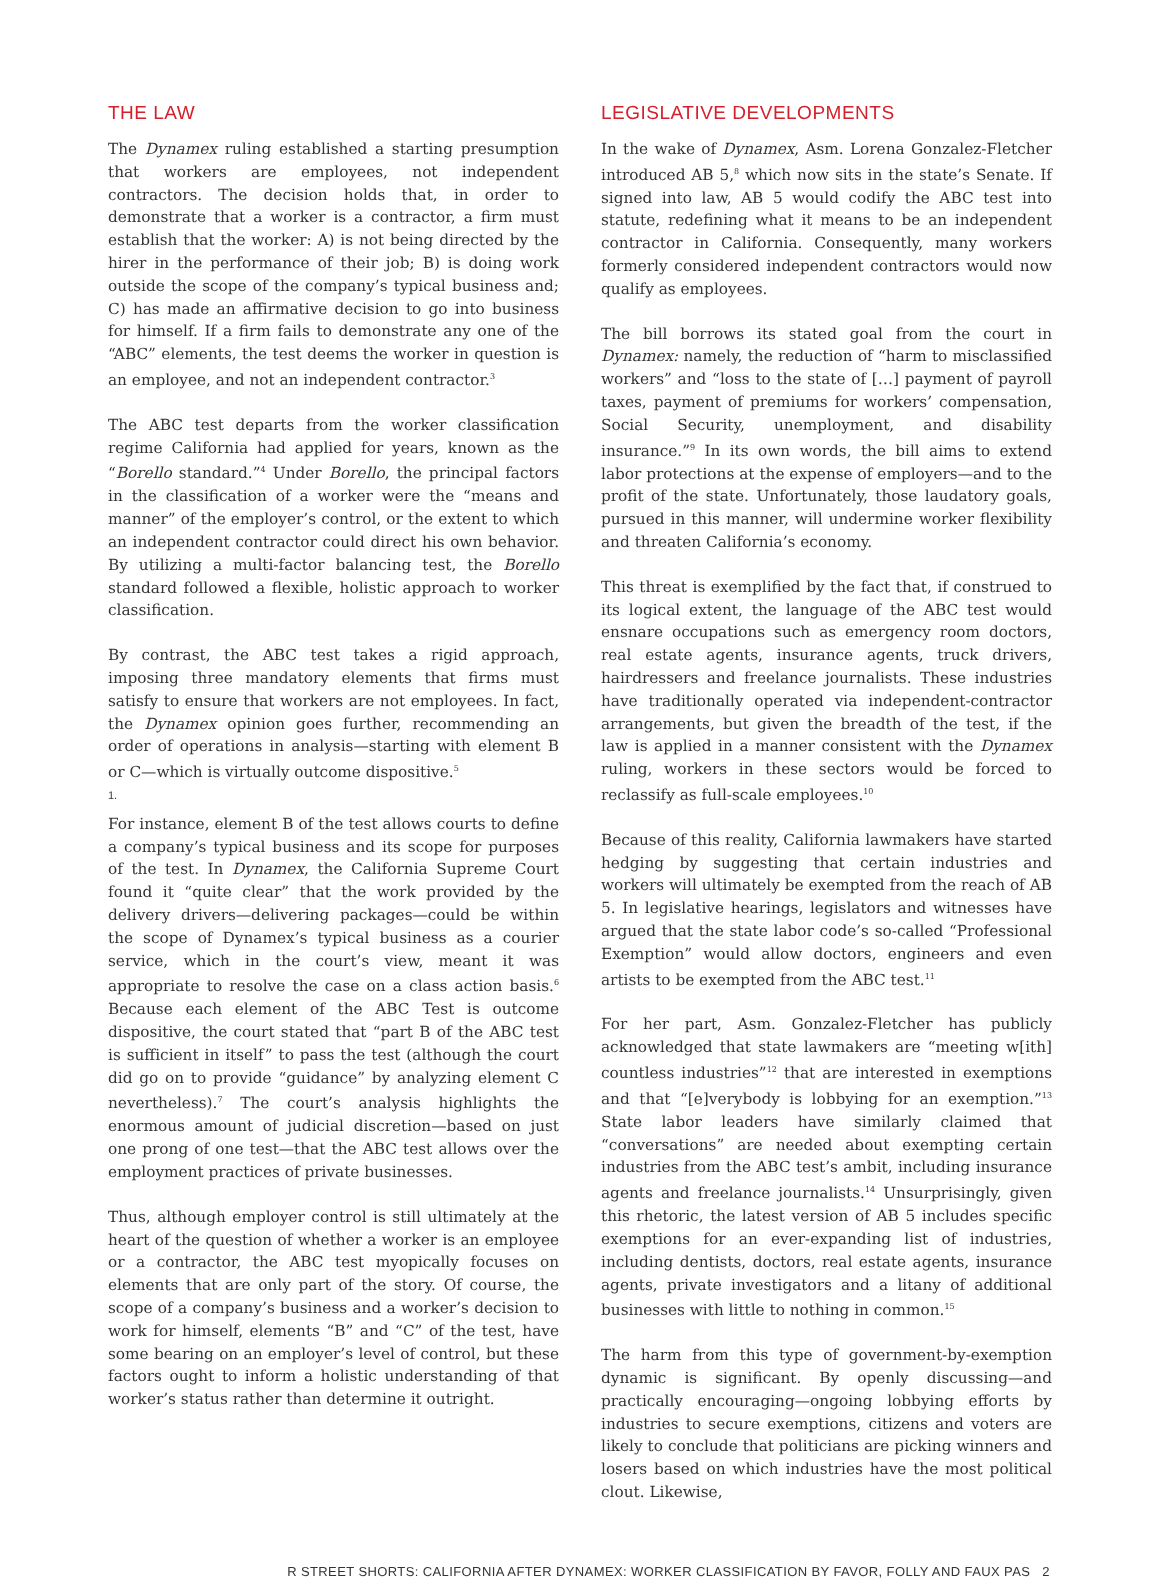THE LAW
The Dynamex ruling established a starting presumption that workers are employees, not independent contractors. The decision holds that, in order to demonstrate that a worker is a contractor, a firm must establish that the worker: A) is not being directed by the hirer in the performance of their job; B) is doing work outside the scope of the company’s typical business and; C) has made an affirmative decision to go into business for himself. If a firm fails to demonstrate any one of the “ABC” elements, the test deems the worker in question is an employee, and not an independent contractor.<sup>3</sup>
The ABC test departs from the worker classification regime California had applied for years, known as the “Borello standard.”<sup>4</sup> Under Borello, the principal factors in the classification of a worker were the “means and manner” of the employer’s control, or the extent to which an independent contractor could direct his own behavior. By utilizing a multi-factor balancing test, the Borello standard followed a flexible, holistic approach to worker classification.
By contrast, the ABC test takes a rigid approach, imposing three mandatory elements that firms must satisfy to ensure that workers are not employees. In fact, the Dynamex opinion goes further, recommending an order of operations in analysis—starting with element B or C—which is virtually outcome dispositive.<sup>5</sup>
1.
For instance, element B of the test allows courts to define a company’s typical business and its scope for purposes of the test. In Dynamex, the California Supreme Court found it “quite clear” that the work provided by the delivery drivers—delivering packages—could be within the scope of Dynamex’s typical business as a courier service, which in the court’s view, meant it was appropriate to resolve the case on a class action basis.<sup>6</sup> Because each element of the ABC Test is outcome dispositive, the court stated that “part B of the ABC test is sufficient in itself” to pass the test (although the court did go on to provide “guidance” by analyzing element C nevertheless).<sup>7</sup> The court’s analysis highlights the enormous amount of judicial discretion—based on just one prong of one test—that the ABC test allows over the employment practices of private businesses.
Thus, although employer control is still ultimately at the heart of the question of whether a worker is an employee or a contractor, the ABC test myopically focuses on elements that are only part of the story. Of course, the scope of a company’s business and a worker’s decision to work for himself, elements “B” and “C” of the test, have some bearing on an employer’s level of control, but these factors ought to inform a holistic understanding of that worker’s status rather than determine it outright.
LEGISLATIVE DEVELOPMENTS
In the wake of Dynamex, Asm. Lorena Gonzalez-Fletcher introduced AB 5,<sup>8</sup> which now sits in the state’s Senate. If signed into law, AB 5 would codify the ABC test into statute, redefining what it means to be an independent contractor in California. Consequently, many workers formerly considered independent contractors would now qualify as employees.
The bill borrows its stated goal from the court in Dynamex: namely, the reduction of “harm to misclassified workers” and “loss to the state of […] payment of payroll taxes, payment of premiums for workers’ compensation, Social Security, unemployment, and disability insurance.”<sup>9</sup> In its own words, the bill aims to extend labor protections at the expense of employers—and to the profit of the state. Unfortunately, those laudatory goals, pursued in this manner, will undermine worker flexibility and threaten California’s economy.
This threat is exemplified by the fact that, if construed to its logical extent, the language of the ABC test would ensnare occupations such as emergency room doctors, real estate agents, insurance agents, truck drivers, hairdressers and freelance journalists. These industries have traditionally operated via independent-contractor arrangements, but given the breadth of the test, if the law is applied in a manner consistent with the Dynamex ruling, workers in these sectors would be forced to reclassify as full-scale employees.<sup>10</sup>
Because of this reality, California lawmakers have started hedging by suggesting that certain industries and workers will ultimately be exempted from the reach of AB 5. In legislative hearings, legislators and witnesses have argued that the state labor code’s so-called “Professional Exemption” would allow doctors, engineers and even artists to be exempted from the ABC test.<sup>11</sup>
For her part, Asm. Gonzalez-Fletcher has publicly acknowledged that state lawmakers are “meeting w[ith] countless industries”<sup>12</sup> that are interested in exemptions and that “[e]verybody is lobbying for an exemption.”<sup>13</sup> State labor leaders have similarly claimed that “conversations” are needed about exempting certain industries from the ABC test’s ambit, including insurance agents and freelance journalists.<sup>14</sup> Unsurprisingly, given this rhetoric, the latest version of AB 5 includes specific exemptions for an ever-expanding list of industries, including dentists, doctors, real estate agents, insurance agents, private investigators and a litany of additional businesses with little to nothing in common.<sup>15</sup>
The harm from this type of government-by-exemption dynamic is significant. By openly discussing—and practically encouraging—ongoing lobbying efforts by industries to secure exemptions, citizens and voters are likely to conclude that politicians are picking winners and losers based on which industries have the most political clout. Likewise,
R STREET SHORTS: CALIFORNIA AFTER DYNAMEX: WORKER CLASSIFICATION BY FAVOR, FOLLY AND FAUX PAS 2